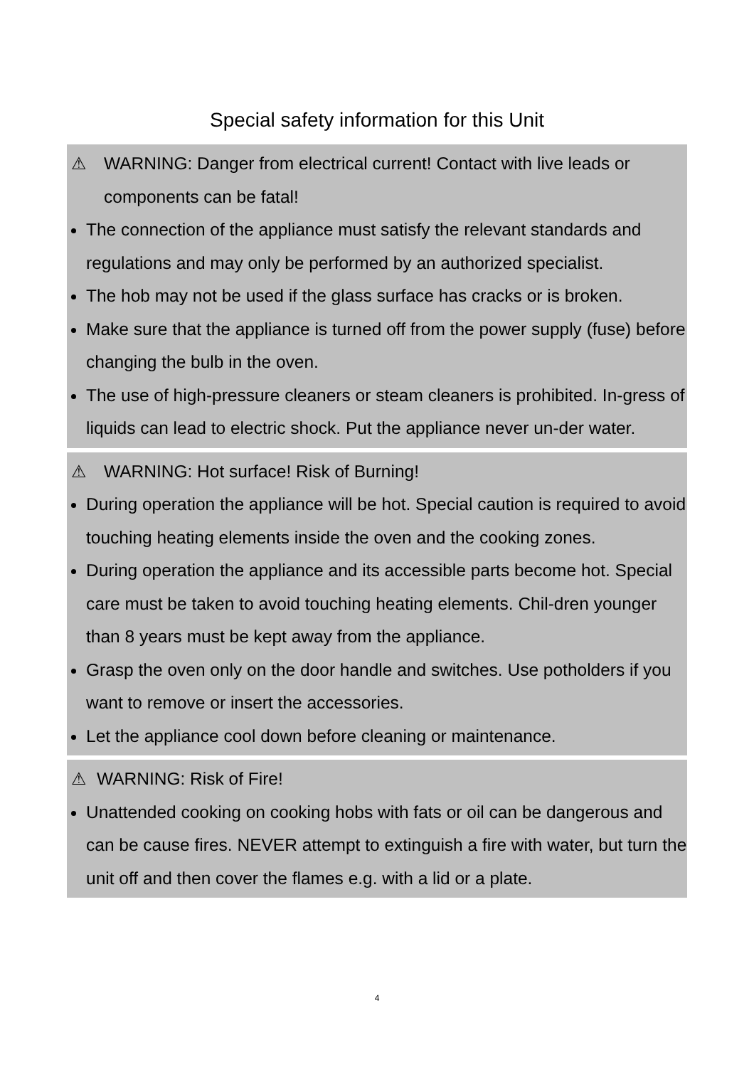Special safety information for this Unit
⚠ WARNING: Danger from electrical current! Contact with live leads or components can be fatal!
The connection of the appliance must satisfy the relevant standards and regulations and may only be performed by an authorized specialist.
The hob may not be used if the glass surface has cracks or is broken.
Make sure that the appliance is turned off from the power supply (fuse) before changing the bulb in the oven.
The use of high-pressure cleaners or steam cleaners is prohibited. In-gress of liquids can lead to electric shock. Put the appliance never un-der water.
⚠ WARNING: Hot surface! Risk of Burning!
During operation the appliance will be hot. Special caution is required to avoid touching heating elements inside the oven and the cooking zones.
During operation the appliance and its accessible parts become hot. Special care must be taken to avoid touching heating elements. Chil-dren younger than 8 years must be kept away from the appliance.
Grasp the oven only on the door handle and switches. Use potholders if you want to remove or insert the accessories.
Let the appliance cool down before cleaning or maintenance.
⚠ WARNING: Risk of Fire!
Unattended cooking on cooking hobs with fats or oil can be dangerous and can be cause fires. NEVER attempt to extinguish a fire with water, but turn the unit off and then cover the flames e.g. with a lid or a plate.
4